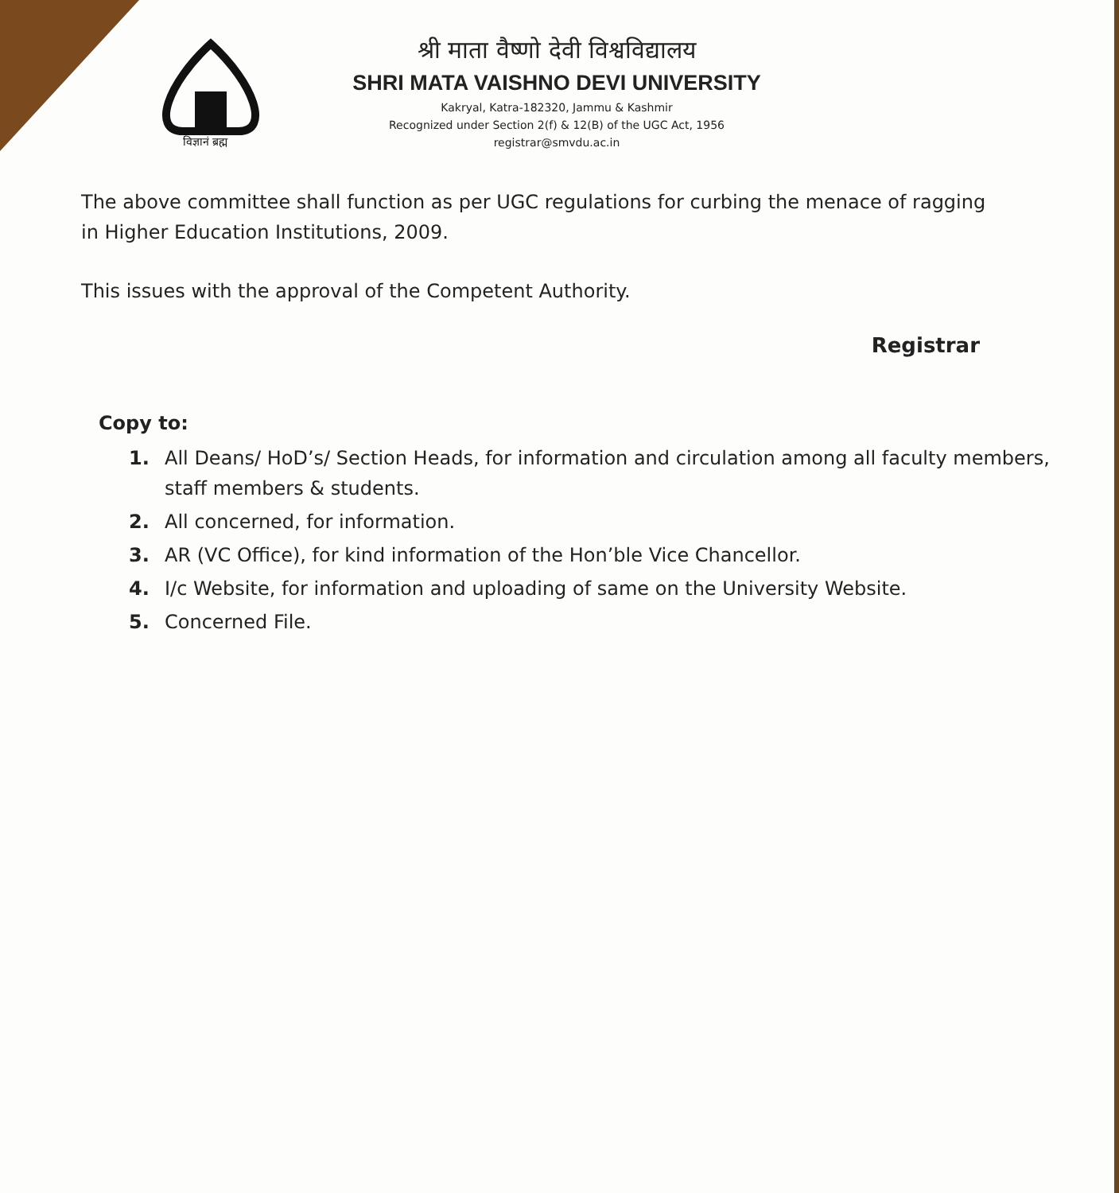विज्ञानं ब्रह्म
श्री माता वैष्णो देवी विश्वविद्यालय
SHRI MATA VAISHNO DEVI UNIVERSITY
Kakryal, Katra-182320, Jammu & Kashmir
Recognized under Section 2(f) & 12(B) of the UGC Act, 1956
registrar@smvdu.ac.in
The above committee shall function as per UGC regulations for curbing the menace of ragging
in Higher Education Institutions, 2009.
This issues with the approval of the Competent Authority.
Registrar
Copy to:
1. All Deans/ HoD’s/ Section Heads, for information and circulation among all faculty members,
staff members & students.
2. All concerned, for information.
3. AR (VC Office), for kind information of the Hon’ble Vice Chancellor.
4. I/c Website, for information and uploading of same on the University Website.
5. Concerned File.